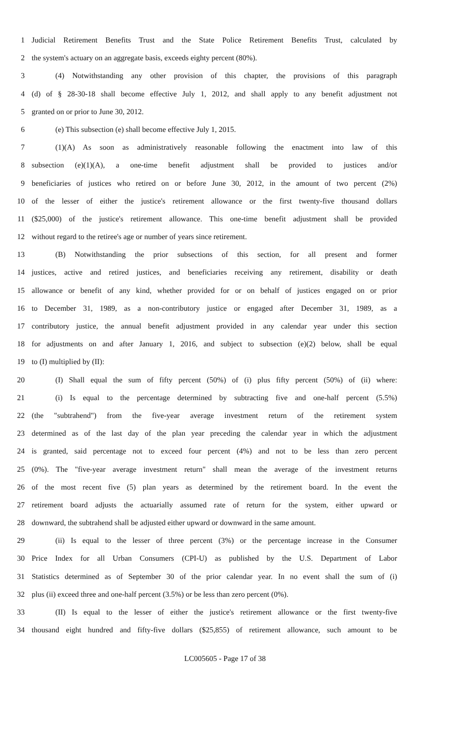1 Judicial Retirement Benefits Trust and the State Police Retirement Benefits Trust, calculated by
2 the system's actuary on an aggregate basis, exceeds eighty percent (80%).
3 (4) Notwithstanding any other provision of this chapter, the provisions of this paragraph
4 (d) of § 28-30-18 shall become effective July 1, 2012, and shall apply to any benefit adjustment not
5 granted on or prior to June 30, 2012.
6 (e) This subsection (e) shall become effective July 1, 2015.
7 (1)(A) As soon as administratively reasonable following the enactment into law of this
8 subsection (e)(1)(A), a one-time benefit adjustment shall be provided to justices and/or
9 beneficiaries of justices who retired on or before June 30, 2012, in the amount of two percent (2%)
10 of the lesser of either the justice's retirement allowance or the first twenty-five thousand dollars
11 ($25,000) of the justice's retirement allowance. This one-time benefit adjustment shall be provided
12 without regard to the retiree's age or number of years since retirement.
13 (B) Notwithstanding the prior subsections of this section, for all present and former
14 justices, active and retired justices, and beneficiaries receiving any retirement, disability or death
15 allowance or benefit of any kind, whether provided for or on behalf of justices engaged on or prior
16 to December 31, 1989, as a non-contributory justice or engaged after December 31, 1989, as a
17 contributory justice, the annual benefit adjustment provided in any calendar year under this section
18 for adjustments on and after January 1, 2016, and subject to subsection (e)(2) below, shall be equal
19 to (I) multiplied by (II):
20 (I) Shall equal the sum of fifty percent (50%) of (i) plus fifty percent (50%) of (ii) where:
21 (i) Is equal to the percentage determined by subtracting five and one-half percent (5.5%)
22 (the "subtrahend") from the five-year average investment return of the retirement system
23 determined as of the last day of the plan year preceding the calendar year in which the adjustment
24 is granted, said percentage not to exceed four percent (4%) and not to be less than zero percent
25 (0%). The "five-year average investment return" shall mean the average of the investment returns
26 of the most recent five (5) plan years as determined by the retirement board. In the event the
27 retirement board adjusts the actuarially assumed rate of return for the system, either upward or
28 downward, the subtrahend shall be adjusted either upward or downward in the same amount.
29 (ii) Is equal to the lesser of three percent (3%) or the percentage increase in the Consumer
30 Price Index for all Urban Consumers (CPI-U) as published by the U.S. Department of Labor
31 Statistics determined as of September 30 of the prior calendar year. In no event shall the sum of (i)
32 plus (ii) exceed three and one-half percent (3.5%) or be less than zero percent (0%).
33 (II) Is equal to the lesser of either the justice's retirement allowance or the first twenty-five
34 thousand eight hundred and fifty-five dollars ($25,855) of retirement allowance, such amount to be
LC005605 - Page 17 of 38